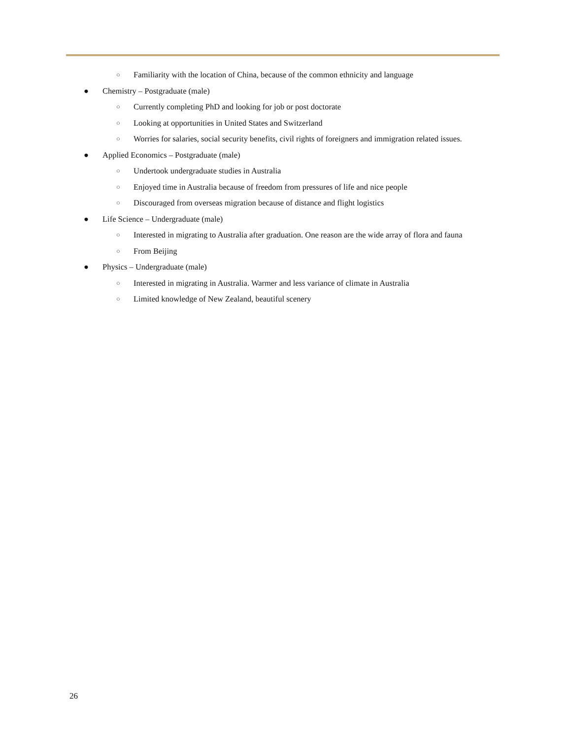○ Familiarity with the location of China, because of the common ethnicity and language
● Chemistry – Postgraduate (male)
○ Currently completing PhD and looking for job or post doctorate
○ Looking at opportunities in United States and Switzerland
○ Worries for salaries, social security benefits, civil rights of foreigners and immigration related issues.
● Applied Economics – Postgraduate (male)
○ Undertook undergraduate studies in Australia
○ Enjoyed time in Australia because of freedom from pressures of life and nice people
○ Discouraged from overseas migration because of distance and flight logistics
● Life Science – Undergraduate (male)
○ Interested in migrating to Australia after graduation. One reason are the wide array of flora and fauna
○ From Beijing
● Physics – Undergraduate (male)
○ Interested in migrating in Australia. Warmer and less variance of climate in Australia
○ Limited knowledge of New Zealand, beautiful scenery
26